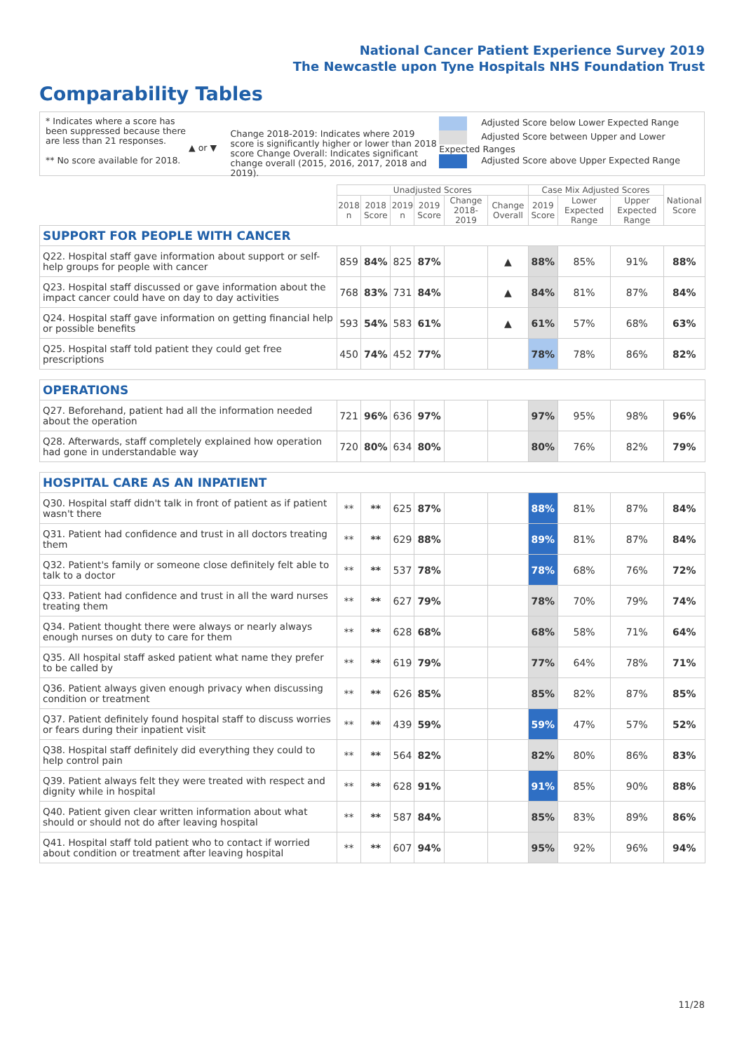National Cancer Patient Experience Survey 2019
The Newcastle upon Tyne Hospitals NHS Foundation Trust
Comparability Tables
* Indicates where a score has been suppressed because there are less than 21 responses.
** No score available for 2018.
▲ or ▼
Change 2018-2019: Indicates where 2019 score is significantly higher or lower than 2018 score Change Overall: Indicates significant change overall (2015, 2016, 2017, 2018 and 2019).
Adjusted Score below Lower Expected Range
Adjusted Score between Upper and Lower Expected Ranges
Adjusted Score above Upper Expected Range
| | Unadjusted Scores | | | | | | Case Mix Adjusted Scores | | | National Score |
| --- | --- | --- | --- | --- | --- | --- | --- | --- | --- | --- |
| | 2018 n | 2018 Score | 2019 n | 2019 Score | Change 2018-2019 | Change Overall | 2019 Score | Lower Expected Range | Upper Expected Range | |
| SUPPORT FOR PEOPLE WITH CANCER | | | | | | | | | | |
| Q22. Hospital staff gave information about support or self-help groups for people with cancer | 859 | 84% | 825 | 87% | | ▲ | 88% | 85% | 91% | 88% |
| Q23. Hospital staff discussed or gave information about the impact cancer could have on day to day activities | 768 | 83% | 731 | 84% | | ▲ | 84% | 81% | 87% | 84% |
| Q24. Hospital staff gave information on getting financial help or possible benefits | 593 | 54% | 583 | 61% | | ▲ | 61% | 57% | 68% | 63% |
| Q25. Hospital staff told patient they could get free prescriptions | 450 | 74% | 452 | 77% | | | 78% | 78% | 86% | 82% |
| OPERATIONS | | | | | | | | | | |
| Q27. Beforehand, patient had all the information needed about the operation | 721 | 96% | 636 | 97% | | | 97% | 95% | 98% | 96% |
| Q28. Afterwards, staff completely explained how operation had gone in understandable way | 720 | 80% | 634 | 80% | | | 80% | 76% | 82% | 79% |
| HOSPITAL CARE AS AN INPATIENT | | | | | | | | | | |
| Q30. Hospital staff didn't talk in front of patient as if patient wasn't there | ** | ** | 625 | 87% | | | 88% | 81% | 87% | 84% |
| Q31. Patient had confidence and trust in all doctors treating them | ** | ** | 629 | 88% | | | 89% | 81% | 87% | 84% |
| Q32. Patient's family or someone close definitely felt able to talk to a doctor | ** | ** | 537 | 78% | | | 78% | 68% | 76% | 72% |
| Q33. Patient had confidence and trust in all the ward nurses treating them | ** | ** | 627 | 79% | | | 78% | 70% | 79% | 74% |
| Q34. Patient thought there were always or nearly always enough nurses on duty to care for them | ** | ** | 628 | 68% | | | 68% | 58% | 71% | 64% |
| Q35. All hospital staff asked patient what name they prefer to be called by | ** | ** | 619 | 79% | | | 77% | 64% | 78% | 71% |
| Q36. Patient always given enough privacy when discussing condition or treatment | ** | ** | 626 | 85% | | | 85% | 82% | 87% | 85% |
| Q37. Patient definitely found hospital staff to discuss worries or fears during their inpatient visit | ** | ** | 439 | 59% | | | 59% | 47% | 57% | 52% |
| Q38. Hospital staff definitely did everything they could to help control pain | ** | ** | 564 | 82% | | | 82% | 80% | 86% | 83% |
| Q39. Patient always felt they were treated with respect and dignity while in hospital | ** | ** | 628 | 91% | | | 91% | 85% | 90% | 88% |
| Q40. Patient given clear written information about what should or should not do after leaving hospital | ** | ** | 587 | 84% | | | 85% | 83% | 89% | 86% |
| Q41. Hospital staff told patient who to contact if worried about condition or treatment after leaving hospital | ** | ** | 607 | 94% | | | 95% | 92% | 96% | 94% |
11/28